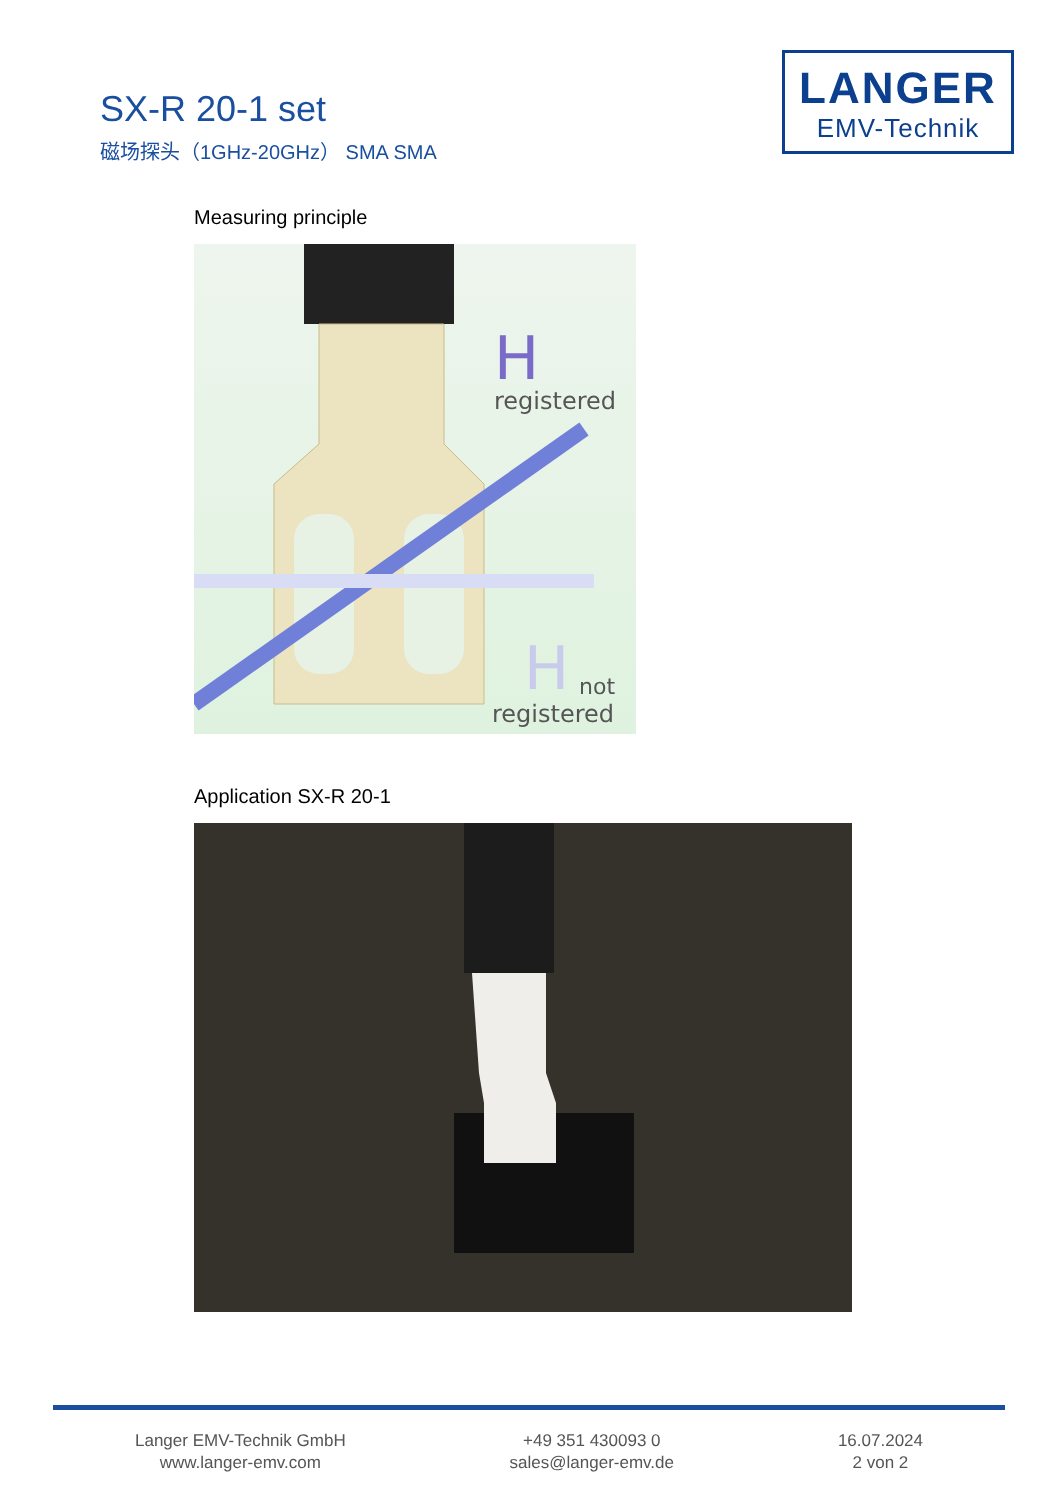SX-R 20-1 set
磁场探头（1GHz-20GHz） SMA SMA
LANGER
EMV-Technik
Measuring principle
H
registered
H
not
registered
Application SX-R 20-1
Langer EMV-Technik GmbH
www.langer-emv.com
+49 351 430093 0
sales@langer-emv.de
16.07.2024
2 von 2